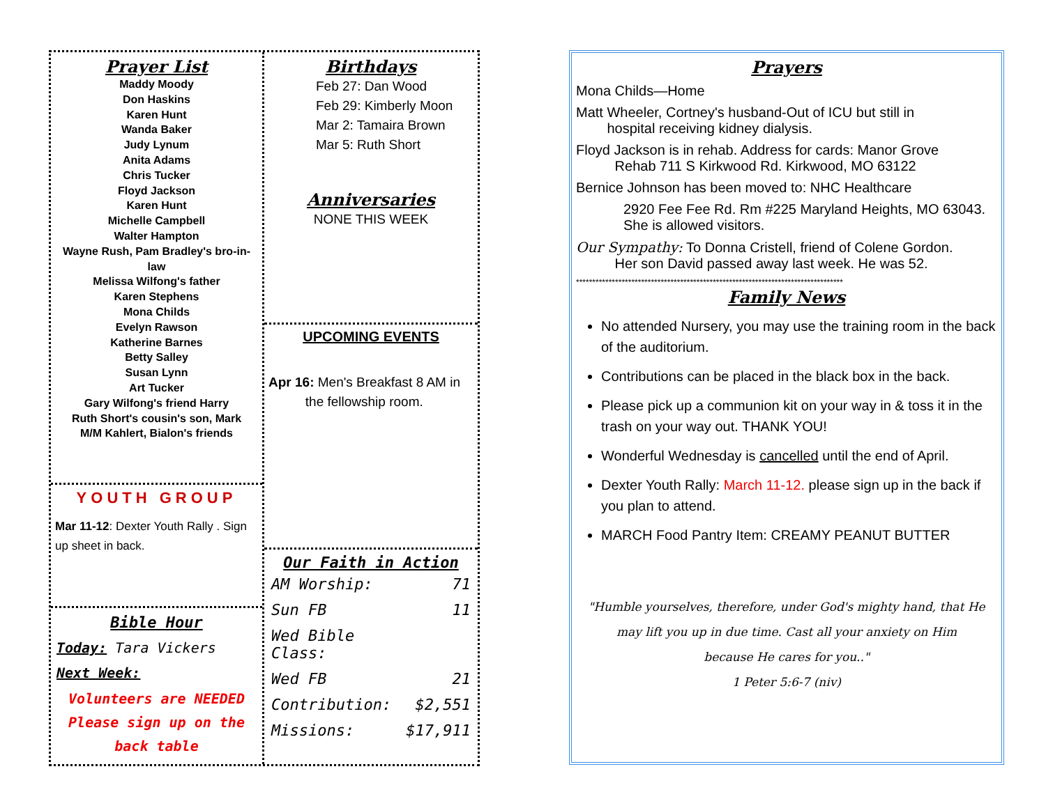Prayer List
Maddy Moody
Don Haskins
Karen Hunt
Wanda Baker
Judy Lynum
Anita Adams
Chris Tucker
Floyd Jackson
Karen Hunt
Michelle Campbell
Walter Hampton
Wayne Rush, Pam Bradley's bro-in-law
Melissa Wilfong's father
Karen Stephens
Mona Childs
Evelyn Rawson
Katherine Barnes
Betty Salley
Susan Lynn
Art Tucker
Gary Wilfong's friend Harry
Ruth Short's cousin's son, Mark
M/M Kahlert, Bialon's friends
YOUTH GROUP
Mar 11-12: Dexter Youth Rally . Sign up sheet in back.
Bible Hour
Today: Tara Vickers
Next Week:
Volunteers are NEEDED
Please sign up on the
back table
Birthdays
Feb 27: Dan Wood
Feb 29: Kimberly Moon
Mar 2: Tamaira Brown
Mar 5: Ruth Short
Anniversaries
NONE THIS WEEK
UPCOMING EVENTS
Apr 16: Men's Breakfast 8 AM in
the fellowship room.
Our Faith in Action
| AM Worship: | 71 |
| Sun FB | 11 |
| Wed Bible Class: | |
| Wed FB | 21 |
| Contribution: | $2,551 |
| Missions: | $17,911 |
Prayers
Mona Childs—Home
Matt Wheeler, Cortney's husband-Out of ICU but still in
hospital receiving kidney dialysis.
Floyd Jackson is in rehab. Address for cards: Manor Grove
Rehab 711 S Kirkwood Rd. Kirkwood, MO 63122
Bernice Johnson has been moved to: NHC Healthcare
2920 Fee Fee Rd. Rm #225 Maryland Heights, MO 63043. She is allowed visitors.
Our Sympathy: To Donna Cristell, friend of Colene Gordon.
Her son David passed away last week. He was 52.
**********************************************************************************
Family News
No attended Nursery, you may use the training room in the back of the auditorium.
Contributions can be placed in the black box in the back.
Please pick up a communion kit on your way in & toss it in the trash on your way out. THANK YOU!
Wonderful Wednesday is cancelled until the end of April.
Dexter Youth Rally: March 11-12. please sign up in the back if you plan to attend.
MARCH Food Pantry Item: CREAMY PEANUT BUTTER
"Humble yourselves, therefore, under God's mighty hand, that He may lift you up in due time. Cast all your anxiety on Him
because He cares for you.."
1 Peter 5:6-7 (niv)